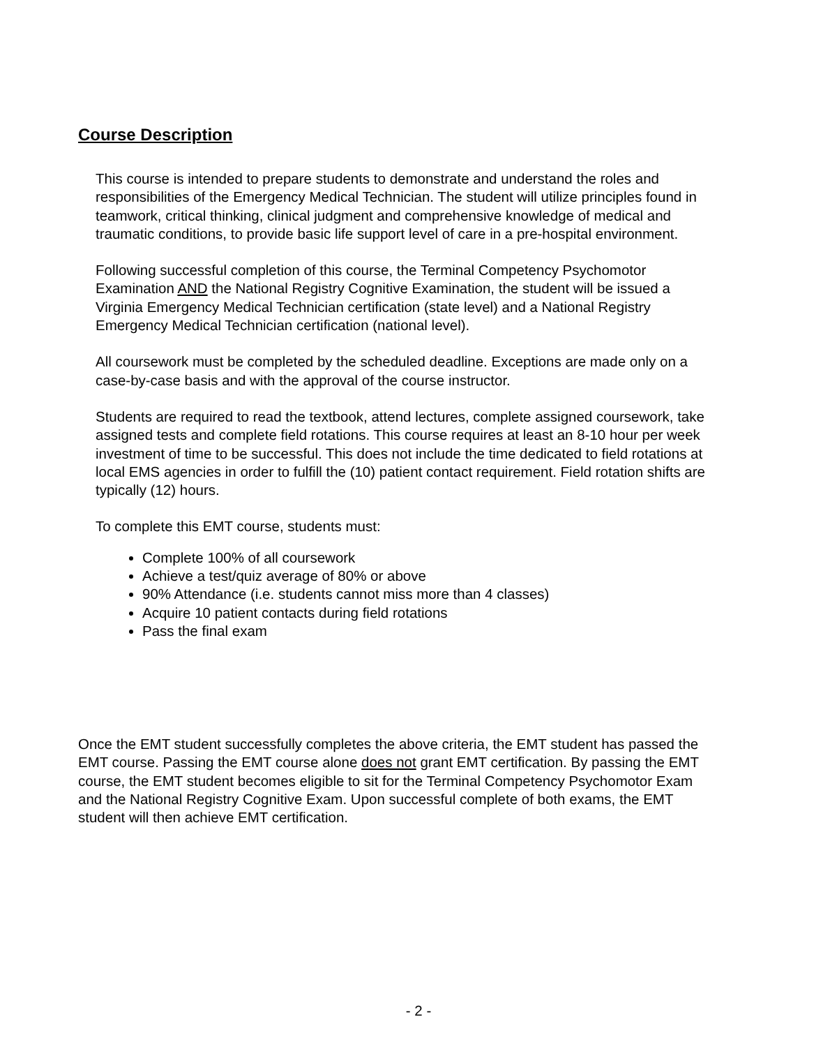Course Description
This course is intended to prepare students to demonstrate and understand the roles and responsibilities of the Emergency Medical Technician. The student will utilize principles found in teamwork, critical thinking, clinical judgment and comprehensive knowledge of medical and traumatic conditions, to provide basic life support level of care in a pre-hospital environment.
Following successful completion of this course, the Terminal Competency Psychomotor Examination AND the National Registry Cognitive Examination, the student will be issued a Virginia Emergency Medical Technician certification (state level) and a National Registry Emergency Medical Technician certification (national level).
All coursework must be completed by the scheduled deadline. Exceptions are made only on a case-by-case basis and with the approval of the course instructor.
Students are required to read the textbook, attend lectures, complete assigned coursework, take assigned tests and complete field rotations. This course requires at least an 8-10 hour per week investment of time to be successful. This does not include the time dedicated to field rotations at local EMS agencies in order to fulfill the (10) patient contact requirement. Field rotation shifts are typically (12) hours.
To complete this EMT course, students must:
Complete 100% of all coursework
Achieve a test/quiz average of 80% or above
90% Attendance (i.e. students cannot miss more than 4 classes)
Acquire 10 patient contacts during field rotations
Pass the final exam
Once the EMT student successfully completes the above criteria, the EMT student has passed the EMT course. Passing the EMT course alone does not grant EMT certification. By passing the EMT course, the EMT student becomes eligible to sit for the Terminal Competency Psychomotor Exam and the National Registry Cognitive Exam. Upon successful complete of both exams, the EMT student will then achieve EMT certification.
- 2 -